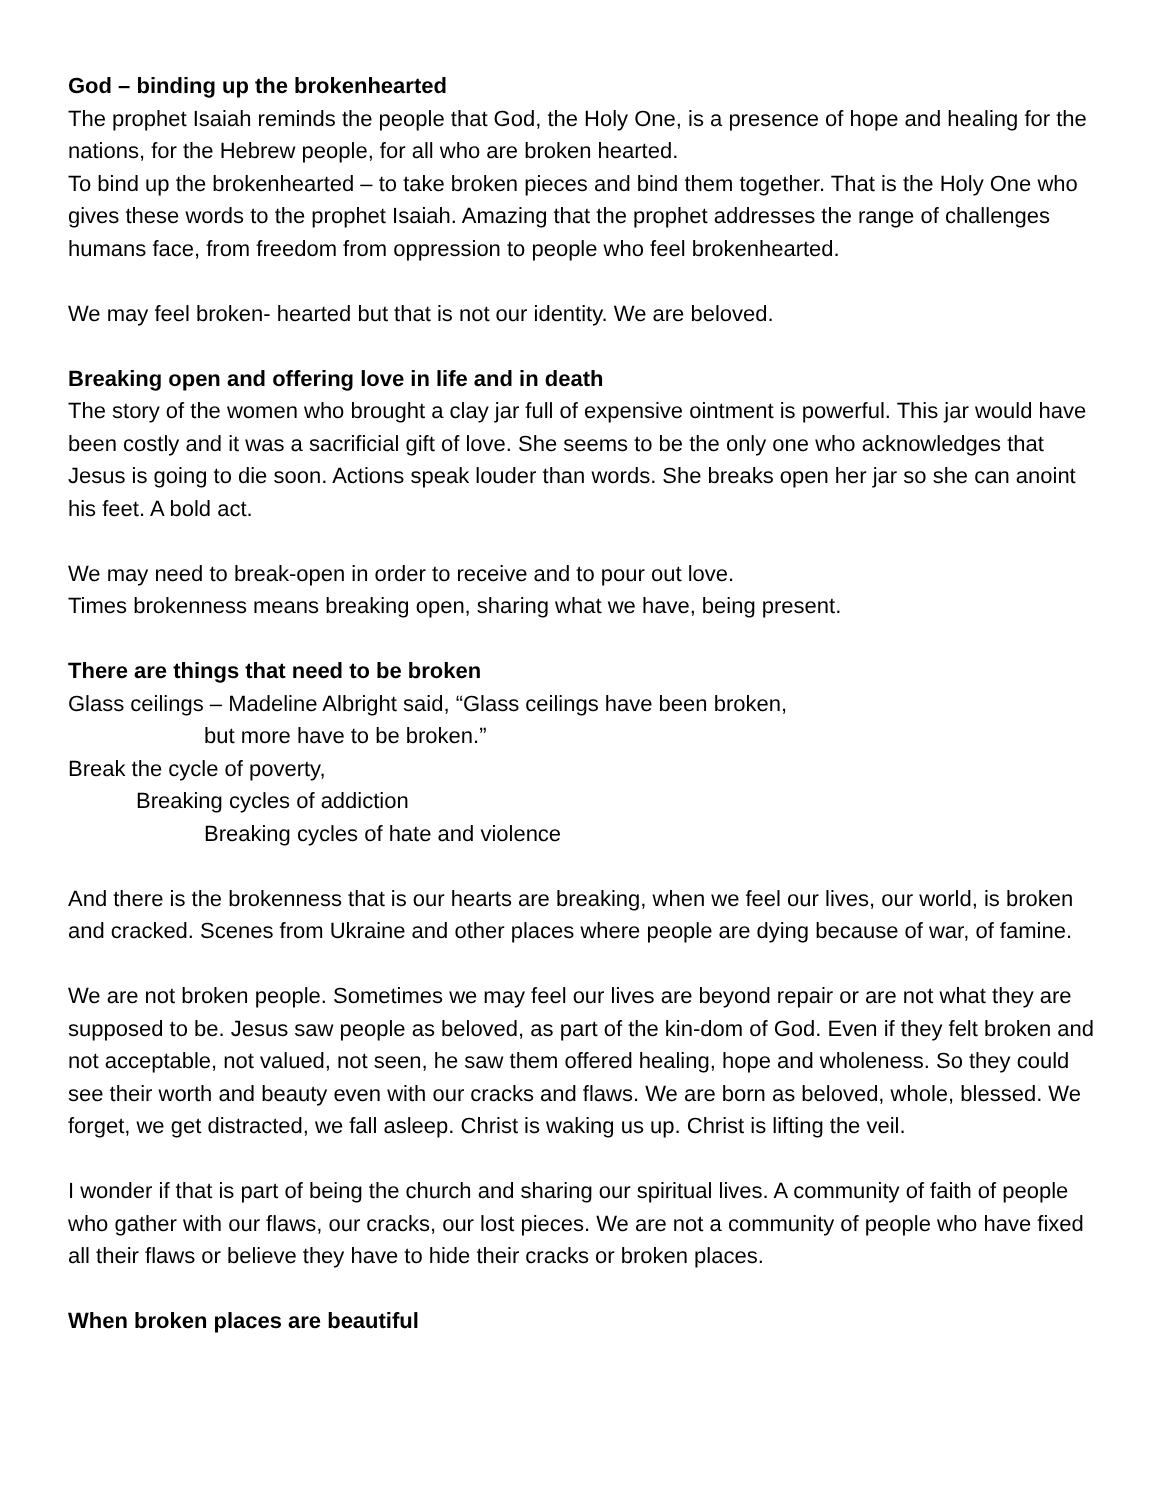God – binding up the brokenhearted
The prophet Isaiah reminds the people that God, the Holy One, is a presence of hope and healing for the nations, for the Hebrew people, for all who are broken hearted.
To bind up the brokenhearted – to take broken pieces and bind them together. That is the Holy One who gives these words to the prophet Isaiah. Amazing that the prophet addresses the range of challenges humans face, from freedom from oppression to people who feel brokenhearted.
We may feel broken- hearted but that is not our identity. We are beloved.
Breaking open and offering love in life and in death
The story of the women who brought a clay jar full of expensive ointment is powerful. This jar would have been costly and it was a sacrificial gift of love. She seems to be the only one who acknowledges that Jesus is going to die soon. Actions speak louder than words. She breaks open her jar so she can anoint his feet. A bold act.
We may need to break-open in order to receive and to pour out love.
Times brokenness means breaking open, sharing what we have, being present.
There are things that need to be broken
Glass ceilings – Madeline Albright said, “Glass ceilings have been broken,
but more have to be broken.”
Break the cycle of poverty,
Breaking cycles of addiction
Breaking cycles of hate and violence
And there is the brokenness that is our hearts are breaking, when we feel our lives, our world, is broken and cracked. Scenes from Ukraine and other places where people are dying because of war, of famine.
We are not broken people. Sometimes we may feel our lives are beyond repair or are not what they are supposed to be. Jesus saw people as beloved, as part of the kin-dom of God. Even if they felt broken and not acceptable, not valued, not seen, he saw them offered healing, hope and wholeness. So they could see their worth and beauty even with our cracks and flaws. We are born as beloved, whole, blessed. We forget, we get distracted, we fall asleep. Christ is waking us up. Christ is lifting the veil.
I wonder if that is part of being the church and sharing our spiritual lives. A community of faith of people who gather with our flaws, our cracks, our lost pieces. We are not a community of people who have fixed all their flaws or believe they have to hide their cracks or broken places.
When broken places are beautiful